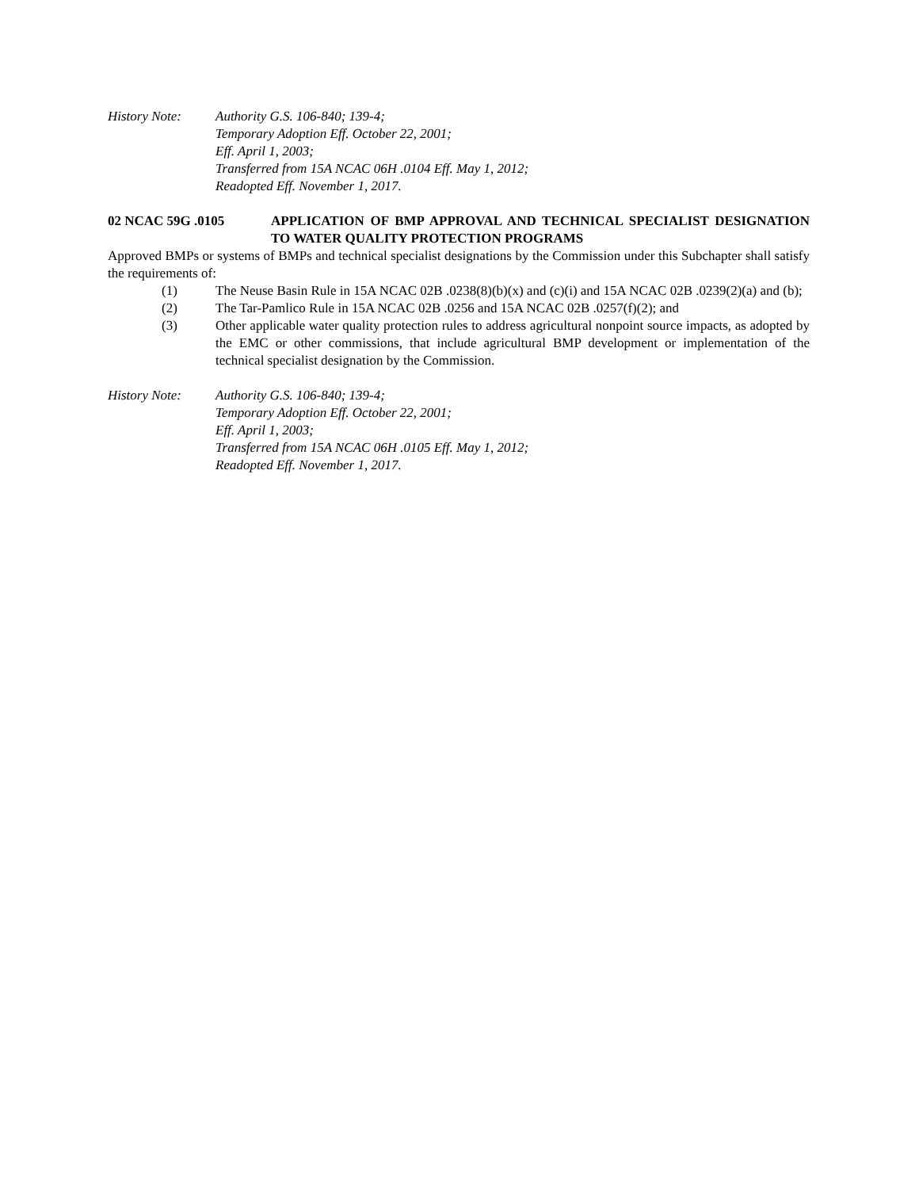History Note: Authority G.S. 106-840; 139-4;
Temporary Adoption Eff. October 22, 2001;
Eff. April 1, 2003;
Transferred from 15A NCAC 06H .0104 Eff. May 1, 2012;
Readopted Eff. November 1, 2017.
02 NCAC 59G .0105 APPLICATION OF BMP APPROVAL AND TECHNICAL SPECIALIST DESIGNATION TO WATER QUALITY PROTECTION PROGRAMS
Approved BMPs or systems of BMPs and technical specialist designations by the Commission under this Subchapter shall satisfy the requirements of:
(1) The Neuse Basin Rule in 15A NCAC 02B .0238(8)(b)(x) and (c)(i) and 15A NCAC 02B .0239(2)(a) and (b);
(2) The Tar-Pamlico Rule in 15A NCAC 02B .0256 and 15A NCAC 02B .0257(f)(2); and
(3) Other applicable water quality protection rules to address agricultural nonpoint source impacts, as adopted by the EMC or other commissions, that include agricultural BMP development or implementation of the technical specialist designation by the Commission.
History Note: Authority G.S. 106-840; 139-4;
Temporary Adoption Eff. October 22, 2001;
Eff. April 1, 2003;
Transferred from 15A NCAC 06H .0105 Eff. May 1, 2012;
Readopted Eff. November 1, 2017.